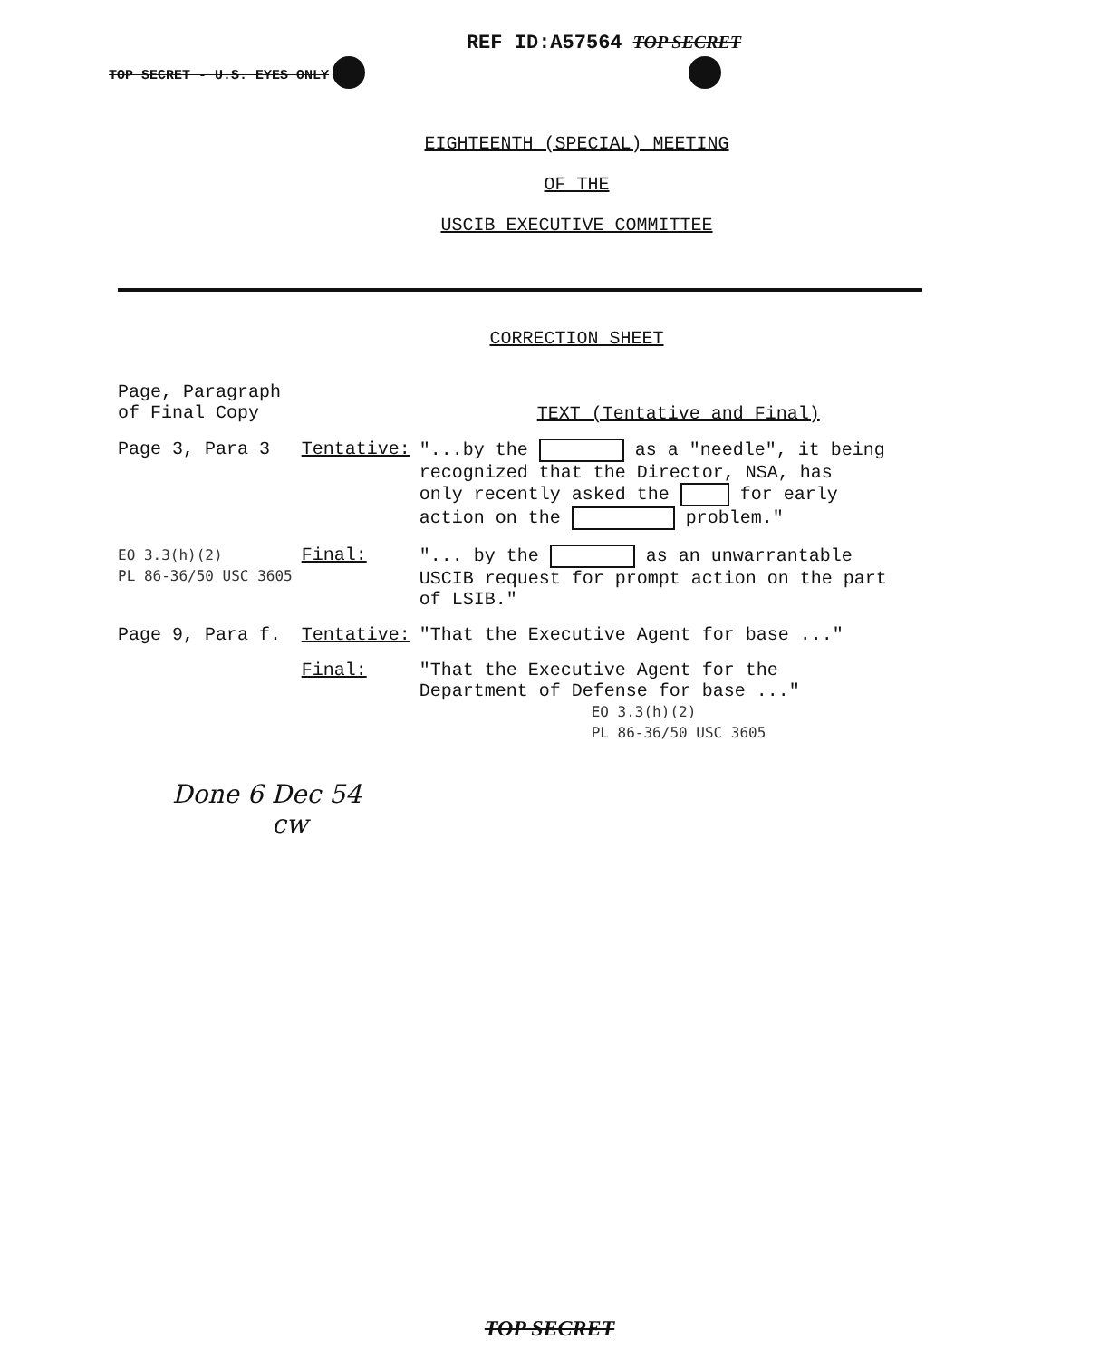REF ID:A57564 TOP SECRET
TOP SECRET - U.S. EYES ONLY
EIGHTEENTH (SPECIAL) MEETING
OF THE
USCIB EXECUTIVE COMMITTEE
CORRECTION SHEET
| Page, Paragraph of Final Copy | | TEXT (Tentative and Final) |
| Page 3, Para 3 | Tentative: | "...by the as a "needle", it being recognized that the Director, NSA, has only recently asked the for early action on the problem." |
| EO 3.3(h)(2) PL 86-36/50 USC 3605 | Final: | "... by the as an unwarrantable USCIB request for prompt action on the part of LSIB." |
| Page 9, Para f. | Tentative: | "That the Executive Agent for base ..." |
| | Final: | "That the Executive Agent for the Department of Defense for base ..." EO 3.3(h)(2) PL 86-36/50 USC 3605 |
Done 6 Dec 54
cw
TOP SECRET